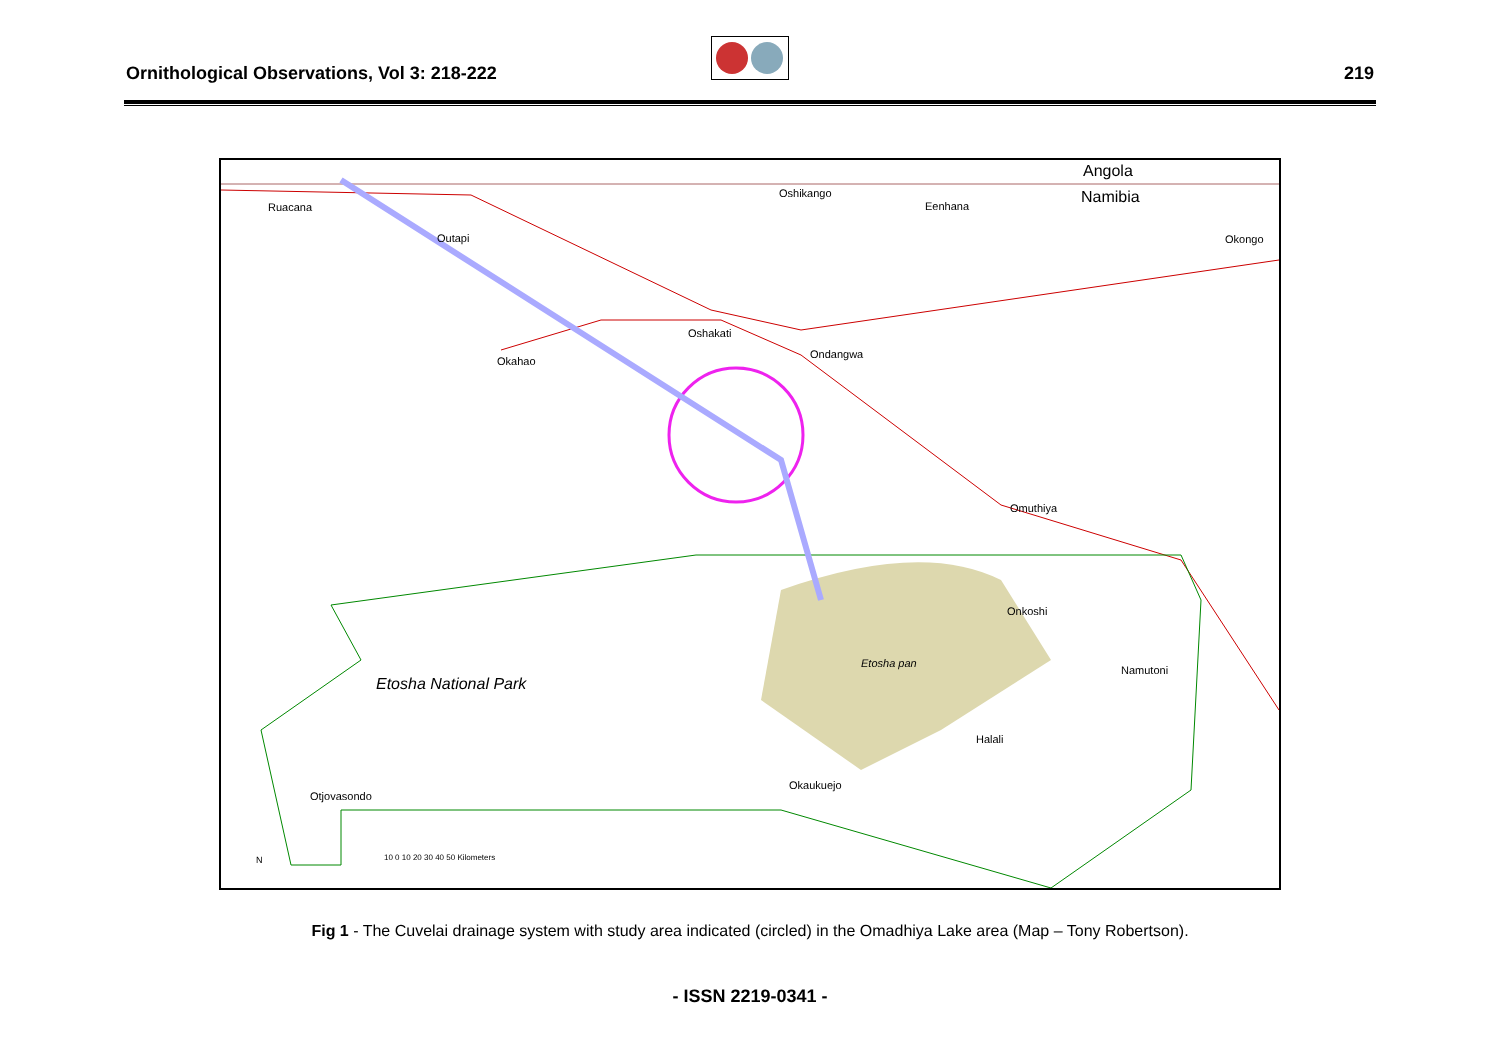Ornithological Observations, Vol 3: 218-222
219
Angola
Namibia
Ruacana
Oshikango
Eenhana
Okongo Outapi
Oshakati
Okahao
Ondangwa
Omuthiya
Onkoshi
Namutoni
Etosha pan
Etosha National Park
Halali
Okaukuejo
Otjovasondo
N 10 0 10 20 30 40 50 Kilometers
Fig 1 - The Cuvelai drainage system with study area indicated (circled) in the Omadhiya Lake area (Map – Tony Robertson).
- ISSN 2219-0341 -